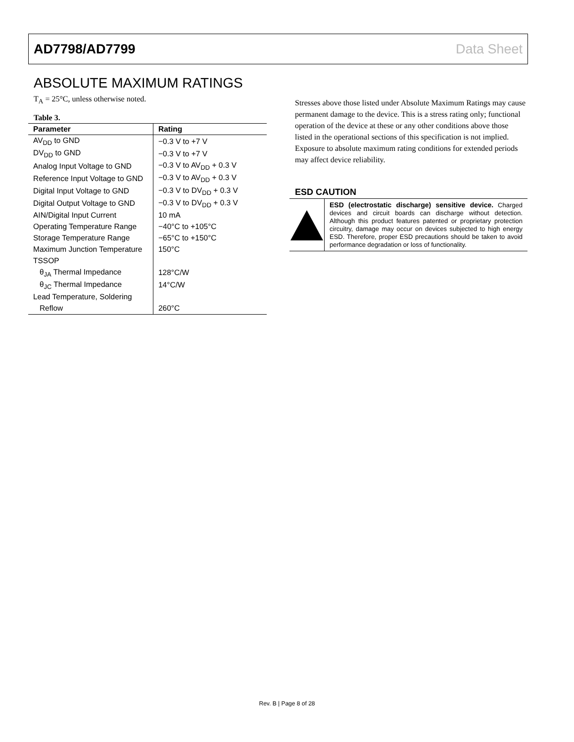AD7798/AD7799 Data Sheet
ABSOLUTE MAXIMUM RATINGS
T<sub>A</sub> = 25°C, unless otherwise noted.
Table 3.
| Parameter | Rating |
| --- | --- |
| AV<sub>DD</sub> to GND | −0.3 V to +7 V |
| DV<sub>DD</sub> to GND | −0.3 V to +7 V |
| Analog Input Voltage to GND | −0.3 V to AV<sub>DD</sub> + 0.3 V |
| Reference Input Voltage to GND | −0.3 V to AV<sub>DD</sub> + 0.3 V |
| Digital Input Voltage to GND | −0.3 V to DV<sub>DD</sub> + 0.3 V |
| Digital Output Voltage to GND | −0.3 V to DV<sub>DD</sub> + 0.3 V |
| AIN/Digital Input Current | 10 mA |
| Operating Temperature Range | −40°C to +105°C |
| Storage Temperature Range | −65°C to +150°C |
| Maximum Junction Temperature | 150°C |
| TSSOP | |
| θ<sub>JA</sub> Thermal Impedance | 128°C/W |
| θ<sub>JC</sub> Thermal Impedance | 14°C/W |
| Lead Temperature, Soldering | |
| Reflow | 260°C |
Stresses above those listed under Absolute Maximum Ratings may cause permanent damage to the device. This is a stress rating only; functional operation of the device at these or any other conditions above those listed in the operational sections of this specification is not implied. Exposure to absolute maximum rating conditions for extended periods may affect device reliability.
ESD CAUTION
ESD (electrostatic discharge) sensitive device. Charged devices and circuit boards can discharge without detection. Although this product features patented or proprietary protection circuitry, damage may occur on devices subjected to high energy ESD. Therefore, proper ESD precautions should be taken to avoid performance degradation or loss of functionality.
Rev. B | Page 8 of 28